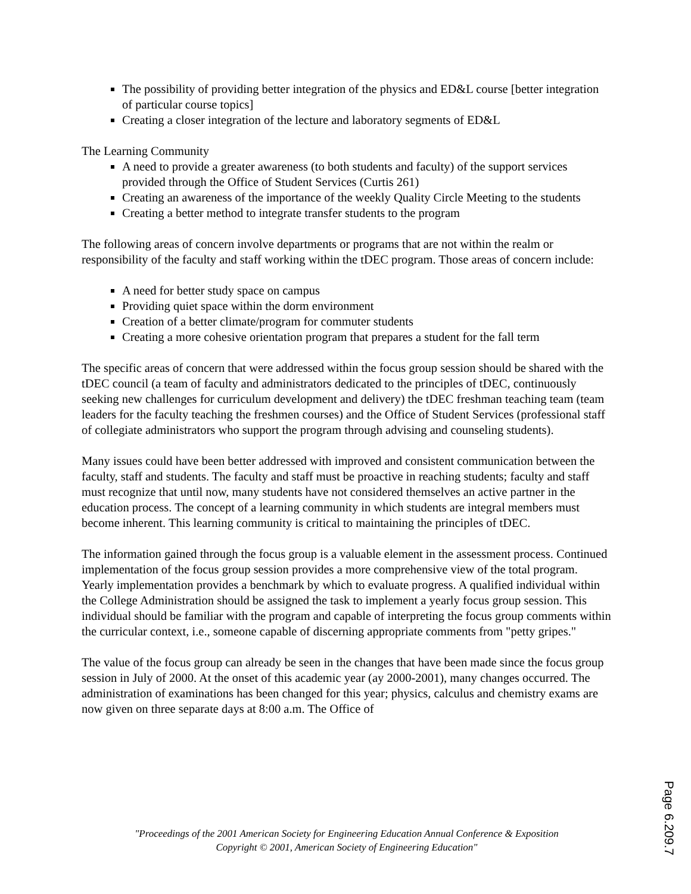The possibility of providing better integration of the physics and ED&L course [better integration of particular course topics]
Creating a closer integration of the lecture and laboratory segments of ED&L
The Learning Community
A need to provide a greater awareness (to both students and faculty) of the support services provided through the Office of Student Services (Curtis 261)
Creating an awareness of the importance of the weekly Quality Circle Meeting to the students
Creating a better method to integrate transfer students to the program
The following areas of concern involve departments or programs that are not within the realm or responsibility of the faculty and staff working within the tDEC program. Those areas of concern include:
A need for better study space on campus
Providing quiet space within the dorm environment
Creation of a better climate/program for commuter students
Creating a more cohesive orientation program that prepares a student for the fall term
The specific areas of concern that were addressed within the focus group session should be shared with the tDEC council (a team of faculty and administrators dedicated to the principles of tDEC, continuously seeking new challenges for curriculum development and delivery) the tDEC freshman teaching team (team leaders for the faculty teaching the freshmen courses) and the Office of Student Services (professional staff of collegiate administrators who support the program through advising and counseling students).
Many issues could have been better addressed with improved and consistent communication between the faculty, staff and students. The faculty and staff must be proactive in reaching students; faculty and staff must recognize that until now, many students have not considered themselves an active partner in the education process. The concept of a learning community in which students are integral members must become inherent. This learning community is critical to maintaining the principles of tDEC.
The information gained through the focus group is a valuable element in the assessment process. Continued implementation of the focus group session provides a more comprehensive view of the total program. Yearly implementation provides a benchmark by which to evaluate progress. A qualified individual within the College Administration should be assigned the task to implement a yearly focus group session. This individual should be familiar with the program and capable of interpreting the focus group comments within the curricular context, i.e., someone capable of discerning appropriate comments from "petty gripes."
The value of the focus group can already be seen in the changes that have been made since the focus group session in July of 2000. At the onset of this academic year (ay 2000-2001), many changes occurred. The administration of examinations has been changed for this year; physics, calculus and chemistry exams are now given on three separate days at 8:00 a.m. The Office of
"Proceedings of the 2001 American Society for Engineering Education Annual Conference & Exposition
Copyright © 2001, American Society of Engineering Education"
Page 6.209.7